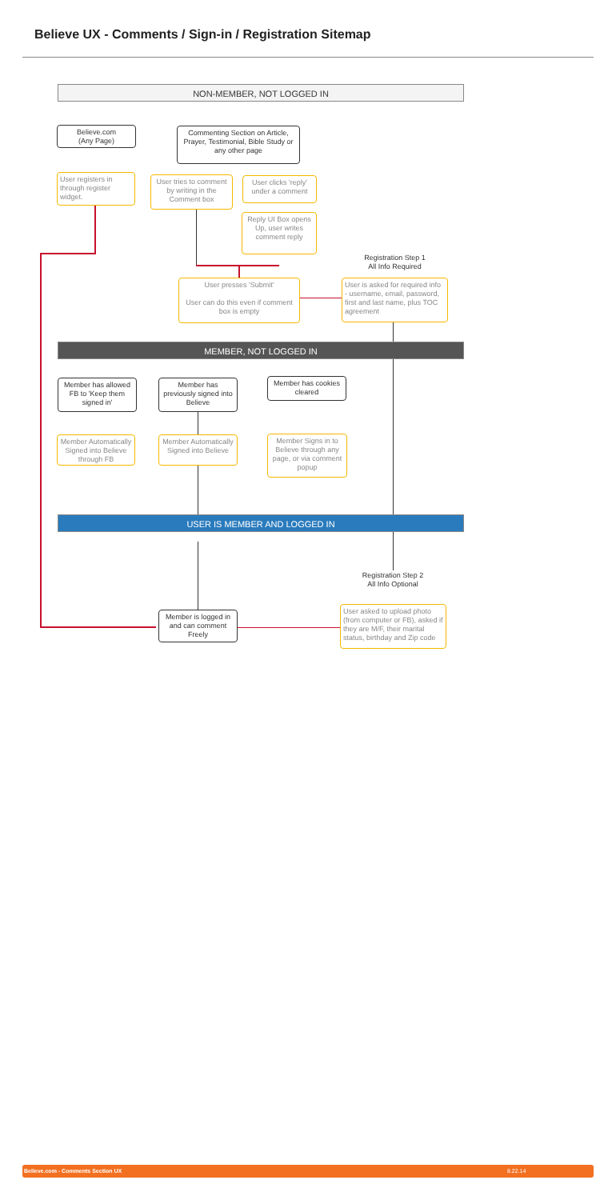Believe UX - Comments / Sign-in / Registration Sitemap
NON-MEMBER, NOT LOGGED IN
Believe.com
(Any Page)
Commenting Section on Article, Prayer, Testimonial, Bible Study or any other page
User registers in through register widget.
User tries to comment by writing in the Comment box
User clicks 'reply' under a comment
Reply UI Box opens Up, user writes comment reply
Registration Step 1
All Info Required
User presses 'Submit'
User can do this even if comment box is empty
User is asked for required info - username, email, password, first and last name, plus TOC agreement
MEMBER, NOT LOGGED IN
Member has allowed FB to 'Keep them signed in'
Member has previously signed into Believe
Member has cookies cleared
Member Automatically Signed into Believe through FB
Member Automatically Signed into Believe
Member Signs in to Believe through any page, or via comment popup
USER IS MEMBER AND LOGGED IN
Registration Step 2
All Info Optional
Member is logged in and can comment Freely
User asked to upload photo (from computer or FB), asked if they are M/F, their marital status, birthday and Zip code
Believe.com - Comments Section UX 8.22.14